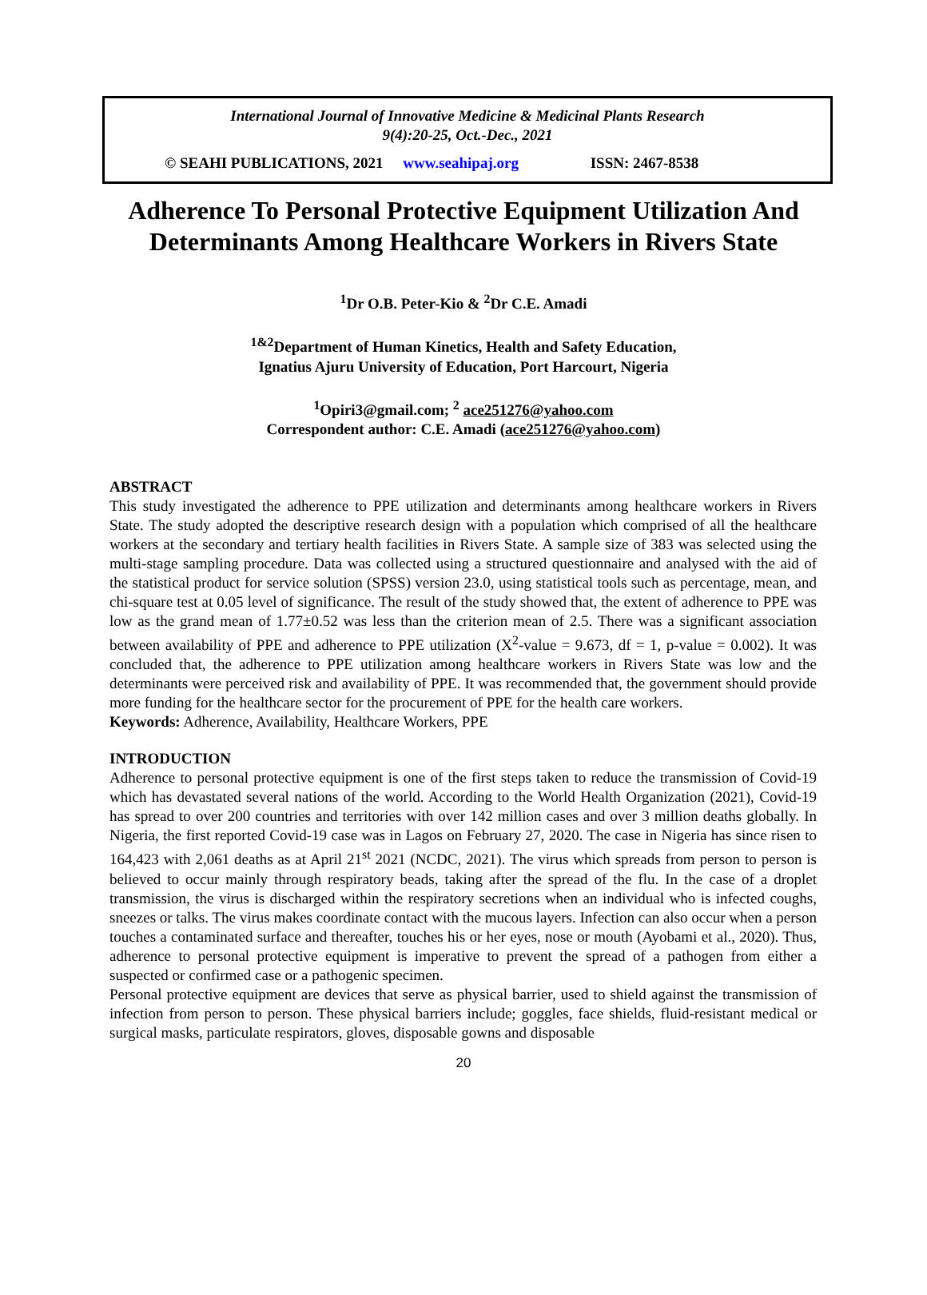International Journal of Innovative Medicine & Medicinal Plants Research
9(4):20-25, Oct.-Dec., 2021
© SEAHI PUBLICATIONS, 2021 www.seahipaj.org ISSN: 2467-8538
Adherence To Personal Protective Equipment Utilization And Determinants Among Healthcare Workers in Rivers State
<sup>1</sup> Dr O.B. Peter-Kio & <sup>2</sup>Dr C.E. Amadi
<sup>1&2</sup>Department of Human Kinetics, Health and Safety Education,
Ignatius Ajuru University of Education, Port Harcourt, Nigeria
<sup>1</sup> Opiri3@gmail.com; <sup>2</sup> ace251276@yahoo.com
Correspondent author: C.E. Amadi (ace251276@yahoo.com)
ABSTRACT
This study investigated the adherence to PPE utilization and determinants among healthcare workers in Rivers State. The study adopted the descriptive research design with a population which comprised of all the healthcare workers at the secondary and tertiary health facilities in Rivers State. A sample size of 383 was selected using the multi-stage sampling procedure. Data was collected using a structured questionnaire and analysed with the aid of the statistical product for service solution (SPSS) version 23.0, using statistical tools such as percentage, mean, and chi-square test at 0.05 level of significance. The result of the study showed that, the extent of adherence to PPE was low as the grand mean of 1.77±0.52 was less than the criterion mean of 2.5. There was a significant association between availability of PPE and adherence to PPE utilization (X<sup>2</sup>-value = 9.673, df = 1, p-value = 0.002). It was concluded that, the adherence to PPE utilization among healthcare workers in Rivers State was low and the determinants were perceived risk and availability of PPE. It was recommended that, the government should provide more funding for the healthcare sector for the procurement of PPE for the health care workers.
Keywords: Adherence, Availability, Healthcare Workers, PPE
INTRODUCTION
Adherence to personal protective equipment is one of the first steps taken to reduce the transmission of Covid-19 which has devastated several nations of the world. According to the World Health Organization (2021), Covid-19 has spread to over 200 countries and territories with over 142 million cases and over 3 million deaths globally. In Nigeria, the first reported Covid-19 case was in Lagos on February 27, 2020. The case in Nigeria has since risen to 164,423 with 2,061 deaths as at April 21<sup>st</sup> 2021 (NCDC, 2021). The virus which spreads from person to person is believed to occur mainly through respiratory beads, taking after the spread of the flu. In the case of a droplet transmission, the virus is discharged within the respiratory secretions when an individual who is infected coughs, sneezes or talks. The virus makes coordinate contact with the mucous layers. Infection can also occur when a person touches a contaminated surface and thereafter, touches his or her eyes, nose or mouth (Ayobami et al., 2020). Thus, adherence to personal protective equipment is imperative to prevent the spread of a pathogen from either a suspected or confirmed case or a pathogenic specimen.
Personal protective equipment are devices that serve as physical barrier, used to shield against the transmission of infection from person to person. These physical barriers include; goggles, face shields, fluid-resistant medical or surgical masks, particulate respirators, gloves, disposable gowns and disposable
20